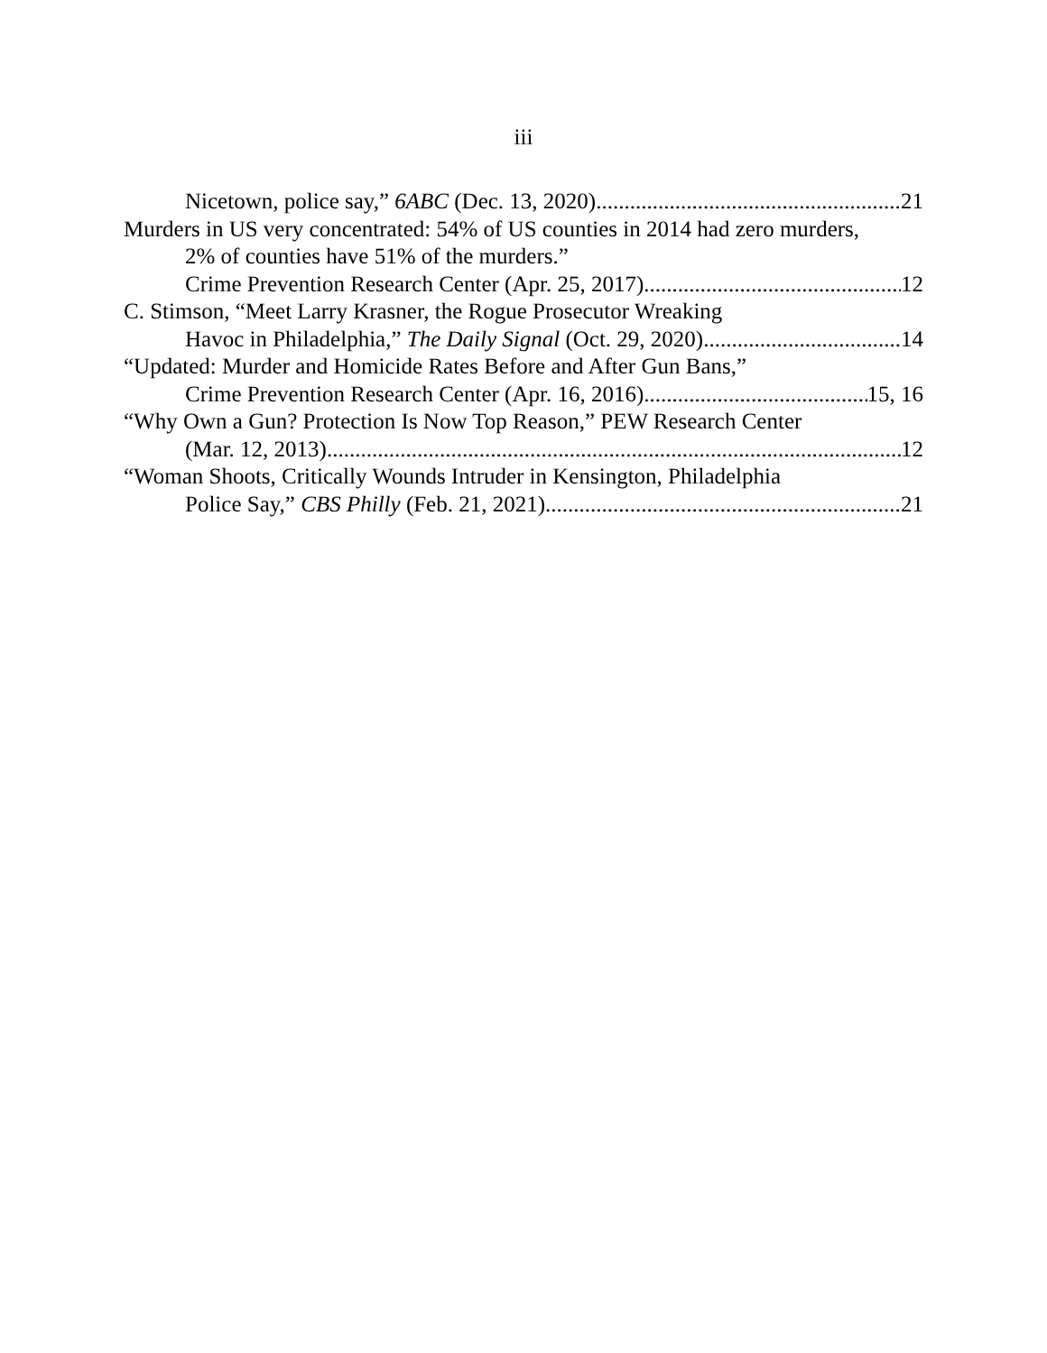iii
Nicetown, police say,” 6ABC (Dec. 13, 2020) 21
Murders in US very concentrated: 54% of US counties in 2014 had zero murders,
2% of counties have 51% of the murders.”
Crime Prevention Research Center (Apr. 25, 2017) 12
C. Stimson, “Meet Larry Krasner, the Rogue Prosecutor Wreaking
Havoc in Philadelphia,” The Daily Signal (Oct. 29, 2020) 14
“Updated: Murder and Homicide Rates Before and After Gun Bans,”
Crime Prevention Research Center (Apr. 16, 2016) 15, 16
“Why Own a Gun? Protection Is Now Top Reason,” PEW Research Center
(Mar. 12, 2013) 12
“Woman Shoots, Critically Wounds Intruder in Kensington, Philadelphia
Police Say,” CBS Philly (Feb. 21, 2021) 21